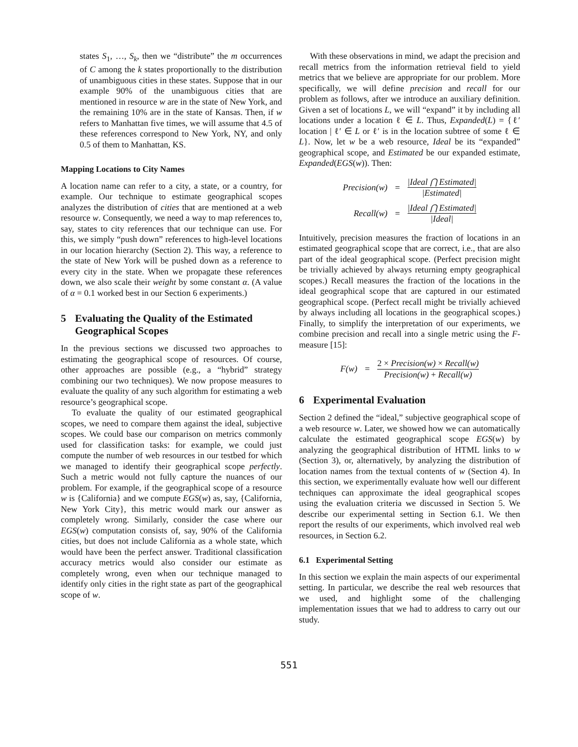states S<sub>1</sub>, …, S<sub>k</sub>, then we “distribute” the m occurrences of C among the k states proportionally to the distribution of unambiguous cities in these states. Suppose that in our example 90% of the unambiguous cities that are mentioned in resource w are in the state of New York, and the remaining 10% are in the state of Kansas. Then, if w refers to Manhattan five times, we will assume that 4.5 of these references correspond to New York, NY, and only 0.5 of them to Manhattan, KS.
Mapping Locations to City Names
A location name can refer to a city, a state, or a country, for example. Our technique to estimate geographical scopes analyzes the distribution of cities that are mentioned at a web resource w. Consequently, we need a way to map references to, say, states to city references that our technique can use. For this, we simply “push down” references to high-level locations in our location hierarchy (Section 2). This way, a reference to the state of New York will be pushed down as a reference to every city in the state. When we propagate these references down, we also scale their weight by some constant α. (A value of α = 0.1 worked best in our Section 6 experiments.)
5 Evaluating the Quality of the Estimated Geographical Scopes
In the previous sections we discussed two approaches to estimating the geographical scope of resources. Of course, other approaches are possible (e.g., a “hybrid” strategy combining our two techniques). We now propose measures to evaluate the quality of any such algorithm for estimating a web resource’s geographical scope.
To evaluate the quality of our estimated geographical scopes, we need to compare them against the ideal, subjective scopes. We could base our comparison on metrics commonly used for classification tasks: for example, we could just compute the number of web resources in our testbed for which we managed to identify their geographical scope perfectly. Such a metric would not fully capture the nuances of our problem. For example, if the geographical scope of a resource w is {California} and we compute EGS(w) as, say, {California, New York City}, this metric would mark our answer as completely wrong. Similarly, consider the case where our EGS(w) computation consists of, say, 90% of the California cities, but does not include California as a whole state, which would have been the perfect answer. Traditional classification accuracy metrics would also consider our estimate as completely wrong, even when our technique managed to identify only cities in the right state as part of the geographical scope of w.
With these observations in mind, we adapt the precision and recall metrics from the information retrieval field to yield metrics that we believe are appropriate for our problem. More specifically, we will define precision and recall for our problem as follows, after we introduce an auxiliary definition. Given a set of locations L, we will “expand” it by including all locations under a location ℓ ∈ L. Thus, Expanded(L) = {ℓ′ location | ℓ′ ∈ L or ℓ′ is in the location subtree of some ℓ ∈ L}. Now, let w be a web resource, Ideal be its “expanded” geographical scope, and Estimated be our expanded estimate, Expanded(EGS(w)). Then:
Precision(w) =
|Ideal ⋂ Estimated|
|Estimated|
Recall(w) =
|Ideal ⋂ Estimated|
|Ideal|
Intuitively, precision measures the fraction of locations in an estimated geographical scope that are correct, i.e., that are also part of the ideal geographical scope. (Perfect precision might be trivially achieved by always returning empty geographical scopes.) Recall measures the fraction of the locations in the ideal geographical scope that are captured in our estimated geographical scope. (Perfect recall might be trivially achieved by always including all locations in the geographical scopes.) Finally, to simplify the interpretation of our experiments, we combine precision and recall into a single metric using the F-measure [15]:
F(w) =
2 × Precision(w) × Recall(w)
Precision(w) + Recall(w)
6 Experimental Evaluation
Section 2 defined the “ideal,” subjective geographical scope of a web resource w. Later, we showed how we can automatically calculate the estimated geographical scope EGS(w) by analyzing the geographical distribution of HTML links to w (Section 3), or, alternatively, by analyzing the distribution of location names from the textual contents of w (Section 4). In this section, we experimentally evaluate how well our different techniques can approximate the ideal geographical scopes using the evaluation criteria we discussed in Section 5. We describe our experimental setting in Section 6.1. We then report the results of our experiments, which involved real web resources, in Section 6.2.
6.1 Experimental Setting
In this section we explain the main aspects of our experimental setting. In particular, we describe the real web resources that we used, and highlight some of the challenging implementation issues that we had to address to carry out our study.
551